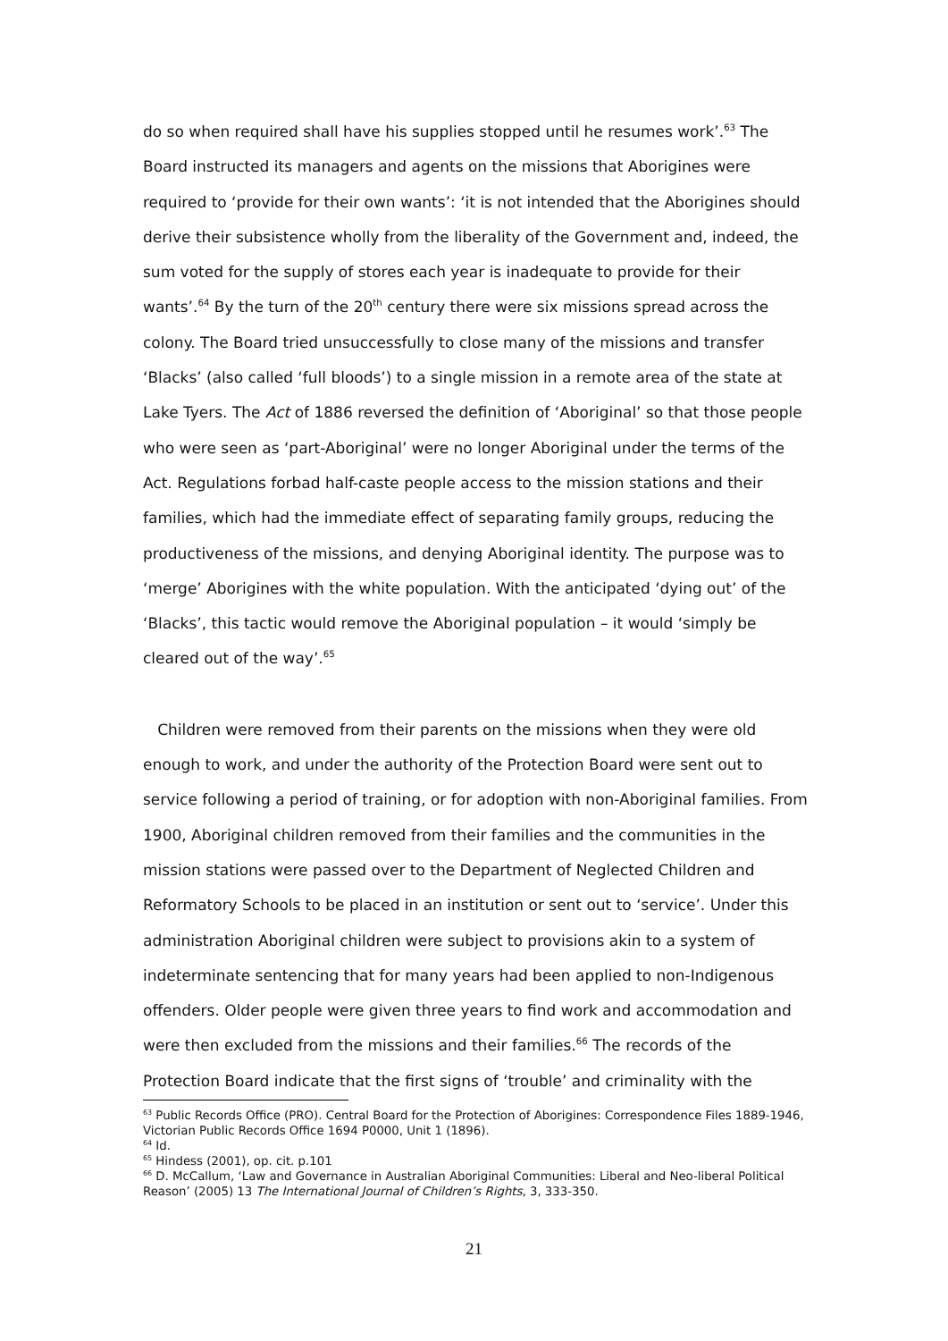do so when required shall have his supplies stopped until he resumes work’.<sup>63</sup> The Board instructed its managers and agents on the missions that Aborigines were required to ‘provide for their own wants’: ‘it is not intended that the Aborigines should derive their subsistence wholly from the liberality of the Government and, indeed, the sum voted for the supply of stores each year is inadequate to provide for their wants’.<sup>64</sup> By the turn of the 20<sup>th</sup> century there were six missions spread across the colony. The Board tried unsuccessfully to close many of the missions and transfer ‘Blacks’ (also called ‘full bloods’) to a single mission in a remote area of the state at Lake Tyers. The Act of 1886 reversed the definition of ‘Aboriginal’ so that those people who were seen as ‘part-Aboriginal’ were no longer Aboriginal under the terms of the Act. Regulations forbad half-caste people access to the mission stations and their families, which had the immediate effect of separating family groups, reducing the productiveness of the missions, and denying Aboriginal identity. The purpose was to ‘merge’ Aborigines with the white population. With the anticipated ‘dying out’ of the ‘Blacks’, this tactic would remove the Aboriginal population – it would ‘simply be cleared out of the way’.<sup>65</sup>
Children were removed from their parents on the missions when they were old enough to work, and under the authority of the Protection Board were sent out to service following a period of training, or for adoption with non-Aboriginal families. From 1900, Aboriginal children removed from their families and the communities in the mission stations were passed over to the Department of Neglected Children and Reformatory Schools to be placed in an institution or sent out to ‘service’. Under this administration Aboriginal children were subject to provisions akin to a system of indeterminate sentencing that for many years had been applied to non-Indigenous offenders. Older people were given three years to find work and accommodation and were then excluded from the missions and their families.<sup>66</sup> The records of the Protection Board indicate that the first signs of ‘trouble’ and criminality with the
<sup>63</sup> Public Records Office (PRO). Central Board for the Protection of Aborigines: Correspondence Files 1889-1946, Victorian Public Records Office 1694 P0000, Unit 1 (1896).
<sup>64</sup> Id.
<sup>65</sup> Hindess (2001), op. cit. p.101
<sup>66</sup> D. McCallum, ‘Law and Governance in Australian Aboriginal Communities: Liberal and Neo-liberal Political Reason’ (2005) 13 The International Journal of Children’s Rights, 3, 333-350.
21